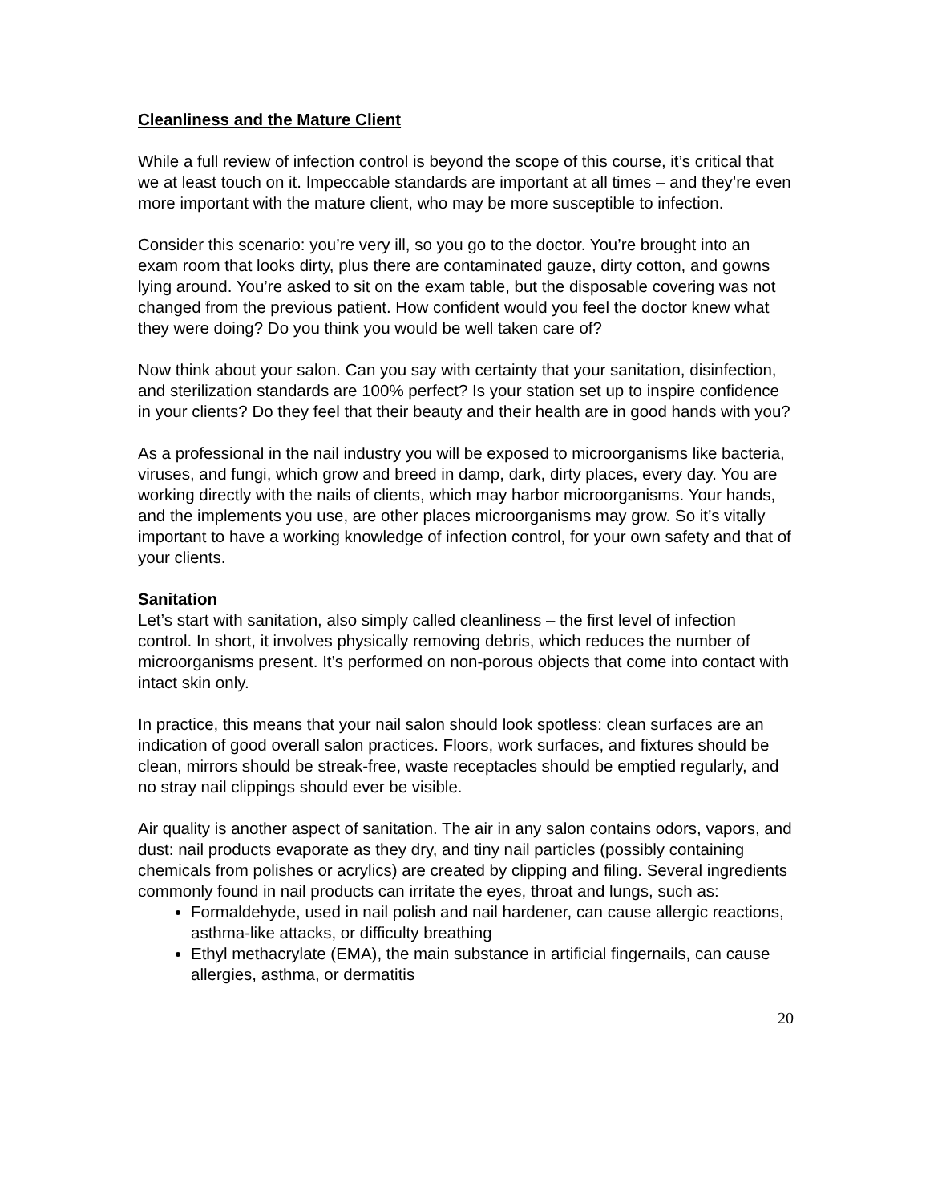Cleanliness and the Mature Client
While a full review of infection control is beyond the scope of this course, it’s critical that we at least touch on it. Impeccable standards are important at all times – and they’re even more important with the mature client, who may be more susceptible to infection.
Consider this scenario: you’re very ill, so you go to the doctor. You’re brought into an exam room that looks dirty, plus there are contaminated gauze, dirty cotton, and gowns lying around. You’re asked to sit on the exam table, but the disposable covering was not changed from the previous patient. How confident would you feel the doctor knew what they were doing? Do you think you would be well taken care of?
Now think about your salon. Can you say with certainty that your sanitation, disinfection, and sterilization standards are 100% perfect? Is your station set up to inspire confidence in your clients? Do they feel that their beauty and their health are in good hands with you?
As a professional in the nail industry you will be exposed to microorganisms like bacteria, viruses, and fungi, which grow and breed in damp, dark, dirty places, every day. You are working directly with the nails of clients, which may harbor microorganisms. Your hands, and the implements you use, are other places microorganisms may grow. So it’s vitally important to have a working knowledge of infection control, for your own safety and that of your clients.
Sanitation
Let’s start with sanitation, also simply called cleanliness – the first level of infection control. In short, it involves physically removing debris, which reduces the number of microorganisms present. It’s performed on non-porous objects that come into contact with intact skin only.
In practice, this means that your nail salon should look spotless: clean surfaces are an indication of good overall salon practices. Floors, work surfaces, and fixtures should be clean, mirrors should be streak-free, waste receptacles should be emptied regularly, and no stray nail clippings should ever be visible.
Air quality is another aspect of sanitation. The air in any salon contains odors, vapors, and dust: nail products evaporate as they dry, and tiny nail particles (possibly containing chemicals from polishes or acrylics) are created by clipping and filing. Several ingredients commonly found in nail products can irritate the eyes, throat and lungs, such as:
Formaldehyde, used in nail polish and nail hardener, can cause allergic reactions, asthma-like attacks, or difficulty breathing
Ethyl methacrylate (EMA), the main substance in artificial fingernails, can cause allergies, asthma, or dermatitis
20